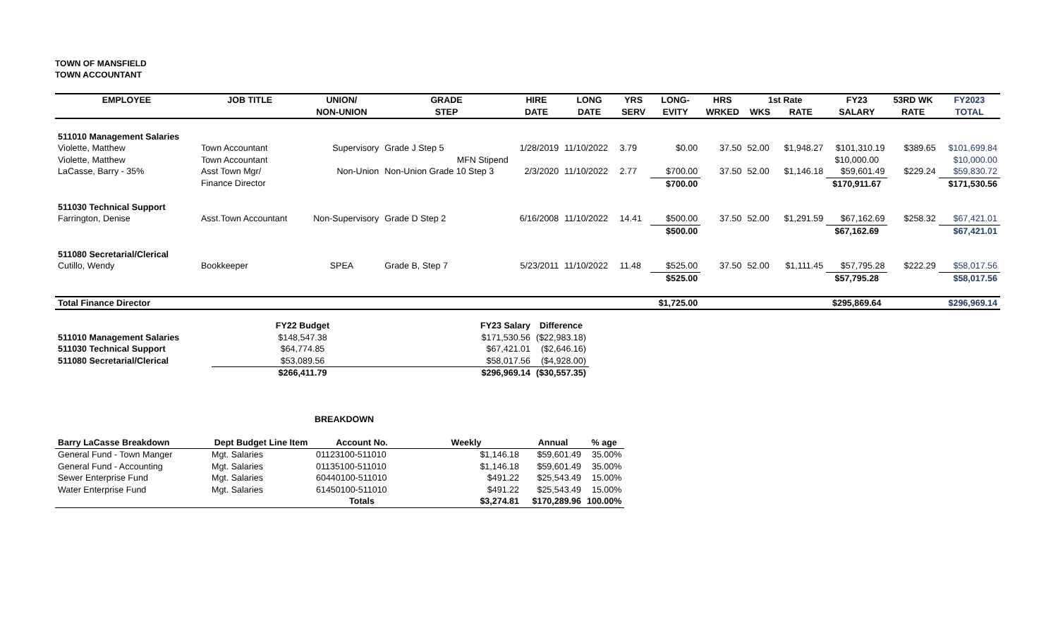TOWN OF MANSFIELD
TOWN ACCOUNTANT
| EMPLOYEE | JOB TITLE | UNION/ | GRADE | HIRE | LONG | YRS | LONG- | HRS | 1st Rate | | FY23 | 53RD WK | FY2023 |
| --- | --- | --- | --- | --- | --- | --- | --- | --- | --- | --- | --- | --- | --- |
| | | NON-UNION | STEP | DATE | DATE | SERV | EVITY | WRKED | WKS | RATE | SALARY | RATE | TOTAL |
| 511010 Management Salaries | | | | | | | | | | | | | |
| Violette, Matthew | Town Accountant | Supervisory | Grade J Step 5 | 1/28/2019 | 11/10/2022 | 3.79 | $0.00 | 37.50 | 52.00 | $1,948.27 | $101,310.19 | $389.65 | $101,699.84 |
| Violette, Matthew | Town Accountant | | MFN Stipend | | | | | | | | $10,000.00 | | $10,000.00 |
| LaCasse, Barry - 35% | Asst Town Mgr/ | Non-Union | Non-Union Grade 10 Step 3 | 2/3/2020 | 11/10/2022 | 2.77 | $700.00 | 37.50 | 52.00 | $1,146.18 | $59,601.49 | $229.24 | $59,830.72 |
| | Finance Director | | | | | | $700.00 | | | | $170,911.67 | | $171,530.56 |
| 511030 Technical Support | | | | | | | | | | | | | |
| Farrington, Denise | Asst.Town Accountant | Non-Supervisory | Grade D Step 2 | 6/16/2008 | 11/10/2022 | 14.41 | $500.00 | 37.50 | 52.00 | $1,291.59 | $67,162.69 | $258.32 | $67,421.01 |
| | | | | | | | $500.00 | | | | $67,162.69 | | $67,421.01 |
| 511080 Secretarial/Clerical | | | | | | | | | | | | | |
| Cutillo, Wendy | Bookkeeper | SPEA | Grade B, Step 7 | 5/23/2011 | 11/10/2022 | 11.48 | $525.00 | 37.50 | 52.00 | $1,111.45 | $57,795.28 | $222.29 | $58,017.56 |
| | | | | | | | $525.00 | | | | $57,795.28 | | $58,017.56 |
| Total Finance Director | | | | | | | $1,725.00 | | | | $295,869.64 | | $296,969.14 |
| | FY22 Budget | FY23 Salary | Difference |
| --- | --- | --- | --- |
| 511010 Management Salaries | $148,547.38 | $171,530.56 | ($22,983.18) |
| 511030 Technical Support | $64,774.85 | $67,421.01 | ($2,646.16) |
| 511080 Secretarial/Clerical | $53,089.56 | $58,017.56 | ($4,928.00) |
| | $266,411.79 | $296,969.14 | ($30,557.35) |
BREAKDOWN
| Barry LaCasse Breakdown | Dept Budget Line Item | Account No. | Weekly | Annual | % age |
| --- | --- | --- | --- | --- | --- |
| General Fund - Town Manger | Mgt. Salaries | 01123100-511010 | $1,146.18 | $59,601.49 | 35.00% |
| General Fund - Accounting | Mgt. Salaries | 01135100-511010 | $1,146.18 | $59,601.49 | 35.00% |
| Sewer Enterprise Fund | Mgt. Salaries | 60440100-511010 | $491.22 | $25,543.49 | 15.00% |
| Water Enterprise Fund | Mgt. Salaries | 61450100-511010 | $491.22 | $25,543.49 | 15.00% |
| | | Totals | $3,274.81 | $170,289.96 | 100.00% |